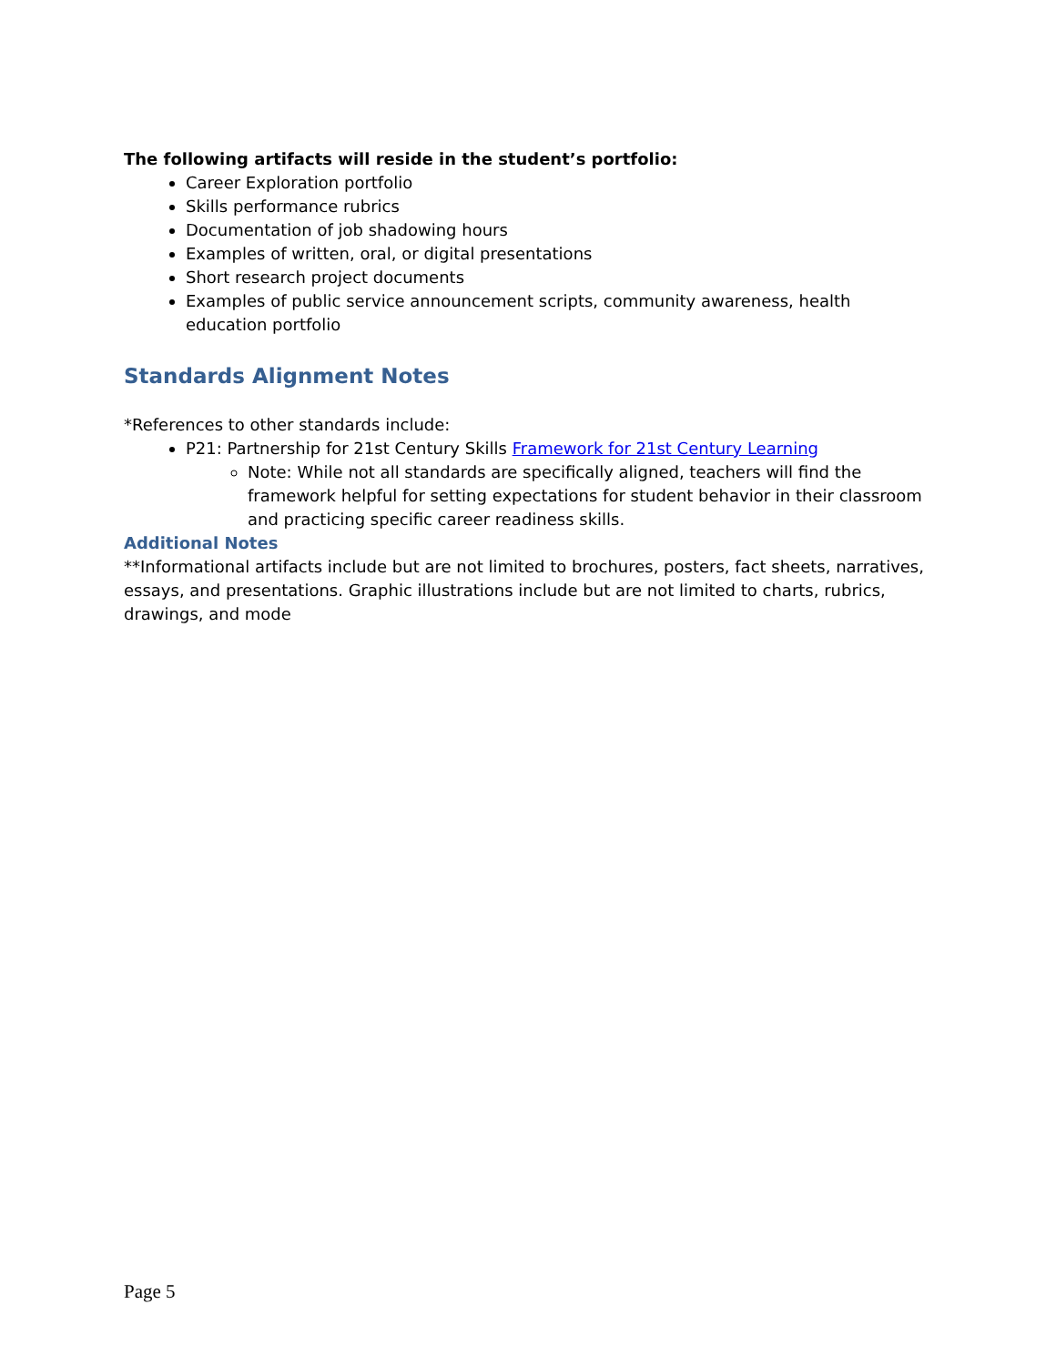The following artifacts will reside in the student’s portfolio:
Career Exploration portfolio
Skills performance rubrics
Documentation of job shadowing hours
Examples of written, oral, or digital presentations
Short research project documents
Examples of public service announcement scripts, community awareness, health education portfolio
Standards Alignment Notes
*References to other standards include:
P21: Partnership for 21st Century Skills Framework for 21st Century Learning
Note: While not all standards are specifically aligned, teachers will find the framework helpful for setting expectations for student behavior in their classroom and practicing specific career readiness skills.
Additional Notes
**Informational artifacts include but are not limited to brochures, posters, fact sheets, narratives, essays, and presentations. Graphic illustrations include but are not limited to charts, rubrics, drawings, and mode
Page 5